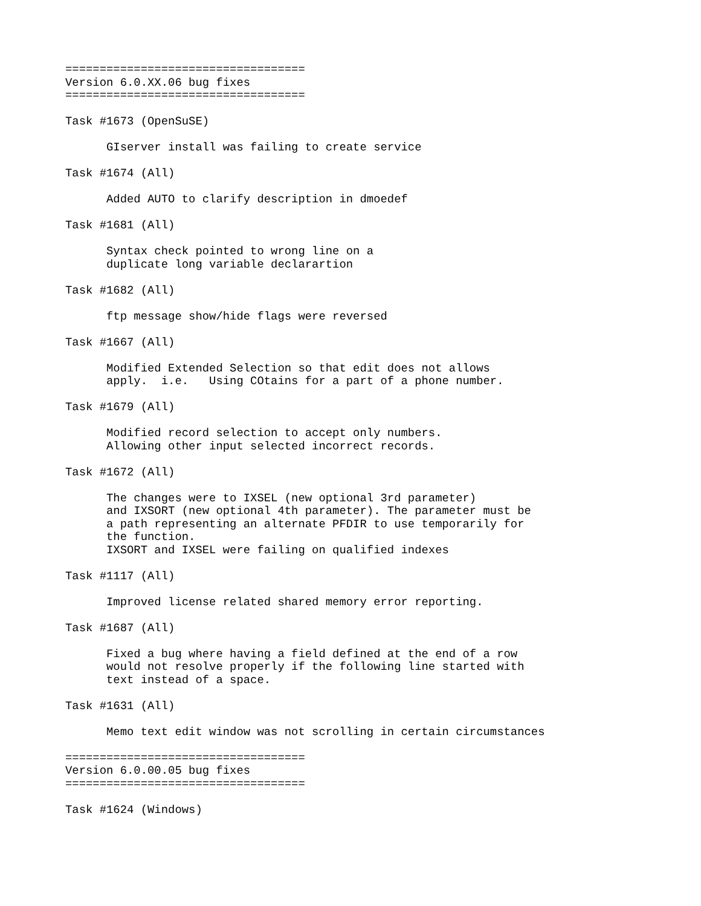===================================
Version 6.0.XX.06 bug fixes
===================================

Task #1673 (OpenSuSE)

      GIserver install was failing to create service

Task #1674 (All)

      Added AUTO to clarify description in dmoedef

Task #1681 (All)

      Syntax check pointed to wrong line on a
      duplicate long variable declarartion

Task #1682 (All)

      ftp message show/hide flags were reversed

Task #1667 (All)

      Modified Extended Selection so that edit does not allows
      apply.  i.e.   Using COtains for a part of a phone number.

Task #1679 (All)

      Modified record selection to accept only numbers.
      Allowing other input selected incorrect records.

Task #1672 (All)

      The changes were to IXSEL (new optional 3rd parameter)
      and IXSORT (new optional 4th parameter). The parameter must be
      a path representing an alternate PFDIR to use temporarily for
      the function.
      IXSORT and IXSEL were failing on qualified indexes

Task #1117 (All)

      Improved license related shared memory error reporting.

Task #1687 (All)

      Fixed a bug where having a field defined at the end of a row
      would not resolve properly if the following line started with
      text instead of a space.

Task #1631 (All)

      Memo text edit window was not scrolling in certain circumstances

===================================
Version 6.0.00.05 bug fixes
===================================

Task #1624 (Windows)